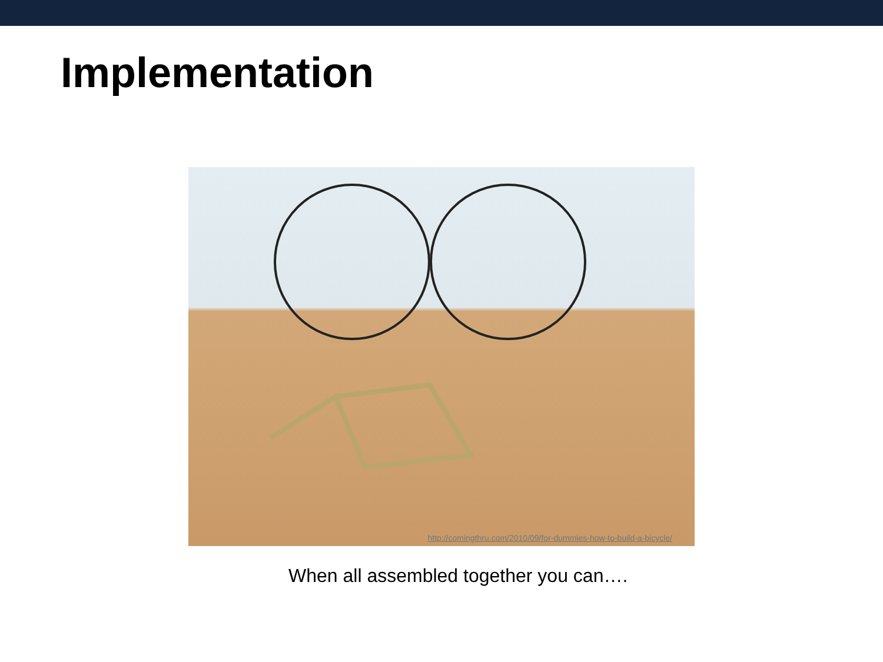Implementation
http://comingthru.com/2010/09/for-dummies-how-to-build-a-bicycle/
When all assembled together you can….